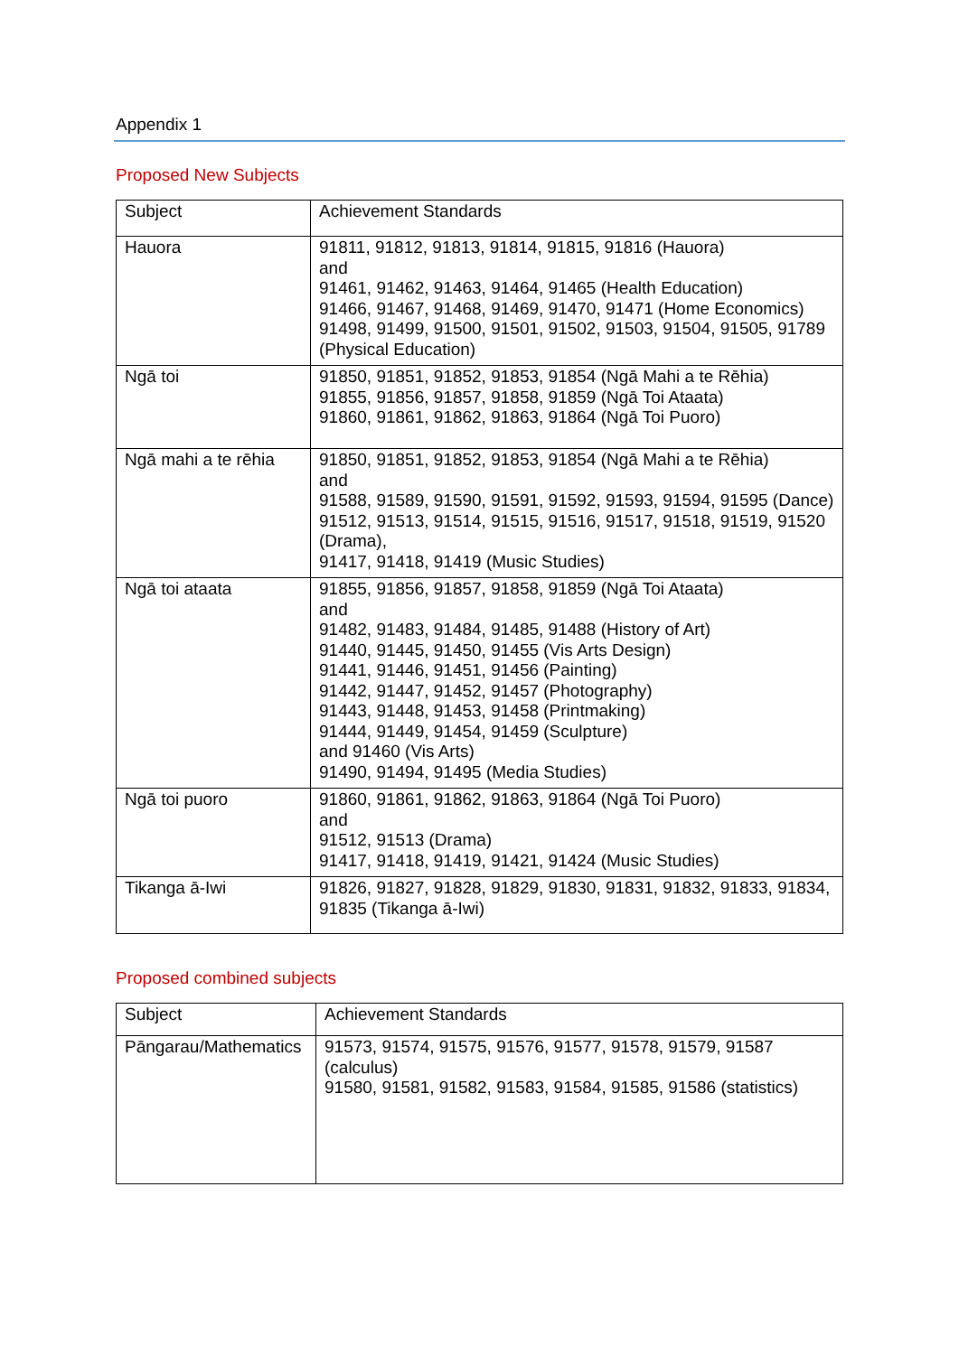Appendix 1
Proposed New Subjects
| Subject | Achievement Standards |
| --- | --- |
| Hauora | 91811, 91812, 91813, 91814, 91815, 91816 (Hauora) and 91461, 91462, 91463, 91464, 91465 (Health Education) 91466, 91467, 91468, 91469, 91470, 91471 (Home Economics) 91498, 91499, 91500, 91501, 91502, 91503, 91504, 91505, 91789 (Physical Education) |
| Ngā toi | 91850, 91851, 91852, 91853, 91854 (Ngā Mahi a te Rēhia) 91855, 91856, 91857, 91858, 91859 (Ngā Toi Ataata) 91860, 91861, 91862, 91863, 91864 (Ngā Toi Puoro) |
| Ngā mahi a te rēhia | 91850, 91851, 91852, 91853, 91854 (Ngā Mahi a te Rēhia) and 91588, 91589, 91590, 91591, 91592, 91593, 91594, 91595 (Dance) 91512, 91513, 91514, 91515, 91516, 91517, 91518, 91519, 91520 (Drama), 91417, 91418, 91419 (Music Studies) |
| Ngā toi ataata | 91855, 91856, 91857, 91858, 91859 (Ngā Toi Ataata) and 91482, 91483, 91484, 91485, 91488 (History of Art) 91440, 91445, 91450, 91455 (Vis Arts Design) 91441, 91446, 91451, 91456 (Painting) 91442, 91447, 91452, 91457 (Photography) 91443, 91448, 91453, 91458 (Printmaking) 91444, 91449, 91454, 91459 (Sculpture) and 91460 (Vis Arts) 91490, 91494, 91495 (Media Studies) |
| Ngā toi puoro | 91860, 91861, 91862, 91863, 91864 (Ngā Toi Puoro) and 91512, 91513 (Drama) 91417, 91418, 91419, 91421, 91424 (Music Studies) |
| Tikanga ā-Iwi | 91826, 91827, 91828, 91829, 91830, 91831, 91832, 91833, 91834, 91835 (Tikanga ā-Iwi) |
Proposed combined subjects
| Subject | Achievement Standards |
| --- | --- |
| Pāngarau/Mathematics | 91573, 91574, 91575, 91576, 91577, 91578, 91579, 91587 (calculus) 91580, 91581, 91582, 91583, 91584, 91585, 91586 (statistics) |